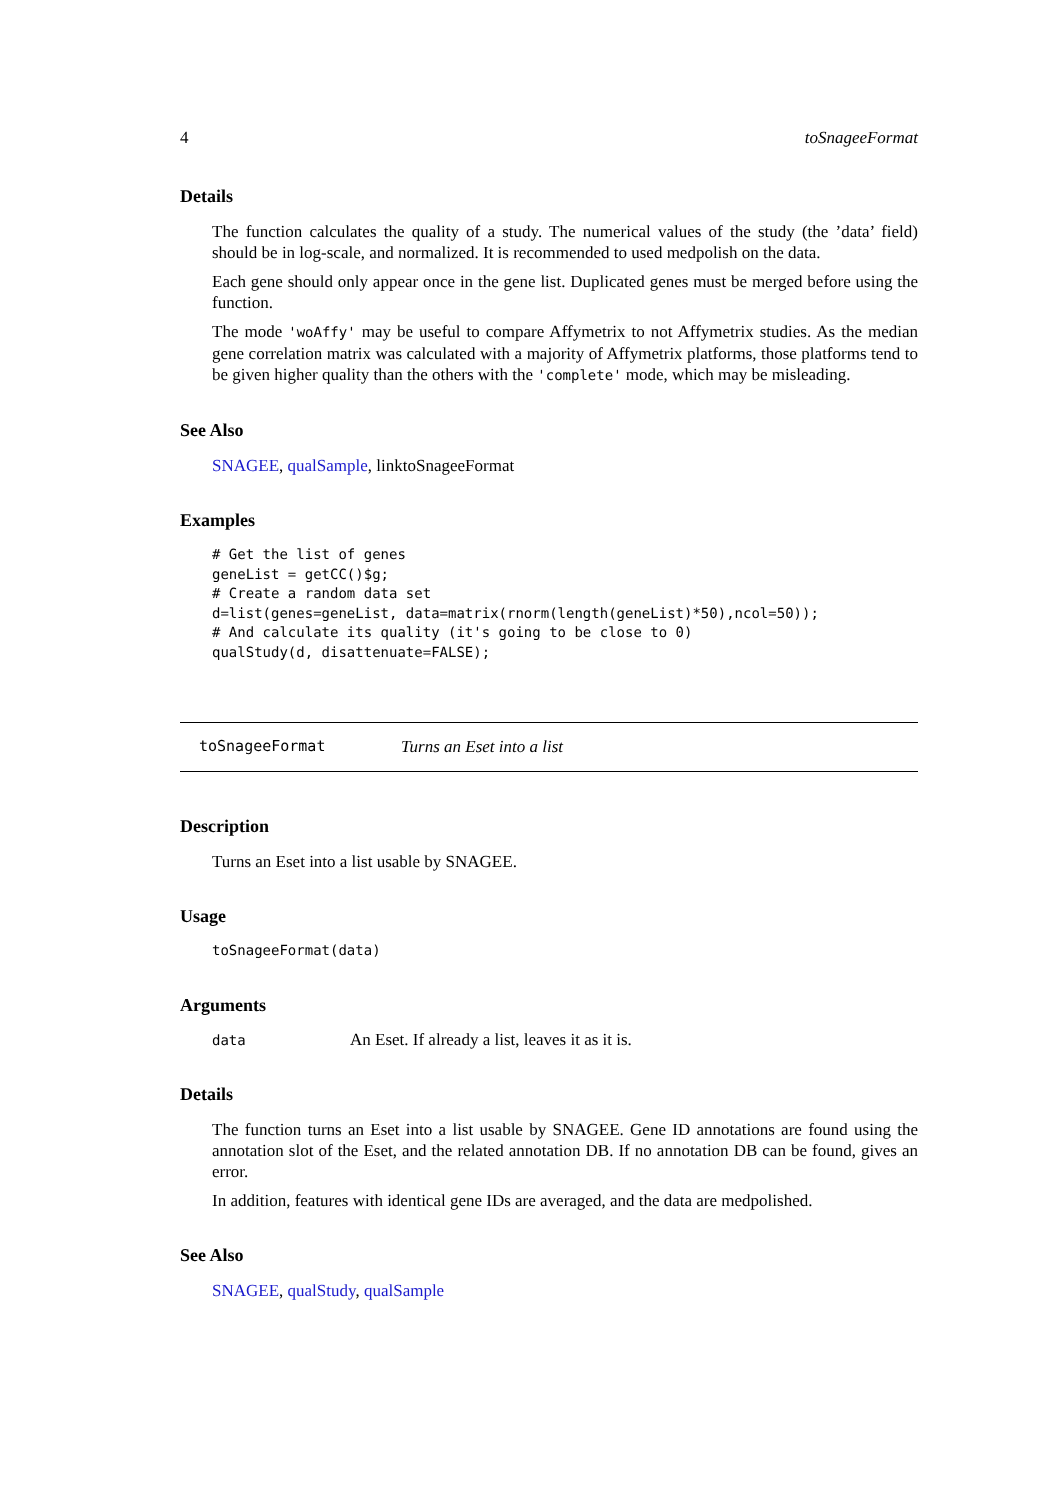4 toSnageeFormat
Details
The function calculates the quality of a study. The numerical values of the study (the ’data’ field) should be in log-scale, and normalized. It is recommended to used medpolish on the data.
Each gene should only appear once in the gene list. Duplicated genes must be merged before using the function.
The mode 'woAffy' may be useful to compare Affymetrix to not Affymetrix studies. As the median gene correlation matrix was calculated with a majority of Affymetrix platforms, those platforms tend to be given higher quality than the others with the 'complete' mode, which may be misleading.
See Also
SNAGEE, qualSample, linktoSnageeFormat
Examples
# Get the list of genes
geneList = getCC()$g;
# Create a random data set
d=list(genes=geneList, data=matrix(rnorm(length(geneList)*50),ncol=50));
# And calculate its quality (it's going to be close to 0)
qualStudy(d, disattenuate=FALSE);
toSnageeFormat Turns an Eset into a list
Description
Turns an Eset into a list usable by SNAGEE.
Usage
toSnageeFormat(data)
Arguments
| data | An Eset. If already a list, leaves it as it is. |
Details
The function turns an Eset into a list usable by SNAGEE. Gene ID annotations are found using the annotation slot of the Eset, and the related annotation DB. If no annotation DB can be found, gives an error.
In addition, features with identical gene IDs are averaged, and the data are medpolished.
See Also
SNAGEE, qualStudy, qualSample